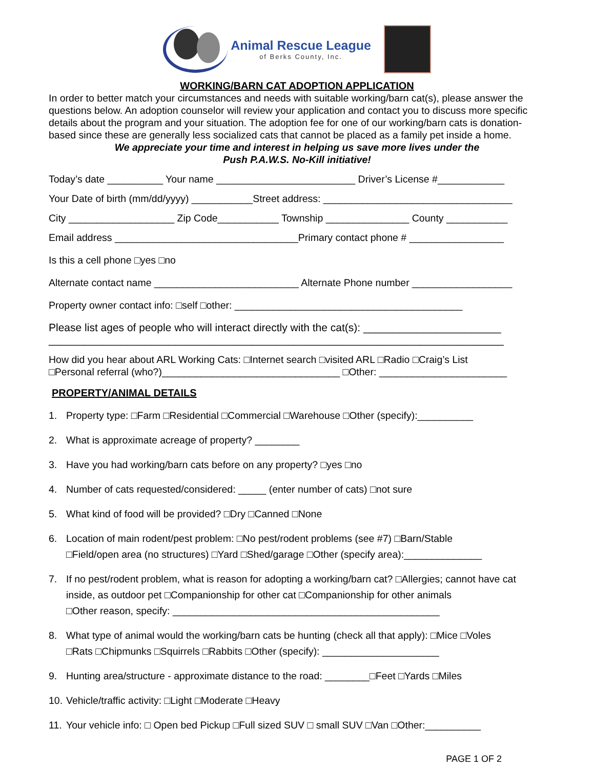Animal Rescue League
of Berks County, Inc.
WORKING/BARN CAT ADOPTION APPLICATION
In order to better match your circumstances and needs with suitable working/barn cat(s), please answer the questions below. An adoption counselor will review your application and contact you to discuss more specific details about the program and your situation. The adoption fee for one of our working/barn cats is donation-based since these are generally less socialized cats that cannot be placed as a family pet inside a home.
We appreciate your time and interest in helping us save more lives under the
Push P.A.W.S. No-Kill initiative!
Today’s date __________ Your name _________________________ Driver’s License #____________
Your Date of birth (mm/dd/yyyy) ___________Street address: __________________________________
City ___________________ Zip Code___________ Township _______________ County ___________
Email address _________________________________Primary contact phone # _________________
Is this a cell phone □yes □no
Alternate contact name __________________________ Alternate Phone number __________________
Property owner contact info: □self □other: _________________________________________
Please list ages of people who will interact directly with the cat(s): _______________________
____________________________________________________________________________
How did you hear about ARL Working Cats: □Internet search □visited ARL □Radio □Craig’s List
□Personal referral (who?)________________________________ □Other: _______________________
PROPERTY/ANIMAL DETAILS
1. Property type: □Farm □Residential □Commercial □Warehouse □Other (specify):__________
2. What is approximate acreage of property? ________
3. Have you had working/barn cats before on any property? □yes □no
4. Number of cats requested/considered: _____ (enter number of cats) □not sure
5. What kind of food will be provided? □Dry □Canned □None
6. Location of main rodent/pest problem: □No pest/rodent problems (see #7) □Barn/Stable
□Field/open area (no structures) □Yard □Shed/garage □Other (specify area):______________
7. If no pest/rodent problem, what is reason for adopting a working/barn cat? □Allergies; cannot have cat inside, as outdoor pet □Companionship for other cat □Companionship for other animals
□Other reason, specify: ________________________________________________
8. What type of animal would the working/barn cats be hunting (check all that apply): □Mice □Voles
□Rats □Chipmunks □Squirrels □Rabbits □Other (specify): _____________________
9. Hunting area/structure - approximate distance to the road: ________□Feet □Yards □Miles
10. Vehicle/traffic activity: □Light □Moderate □Heavy
11. Your vehicle info: □ Open bed Pickup □Full sized SUV □ small SUV □Van □Other:__________
PAGE 1 OF 2